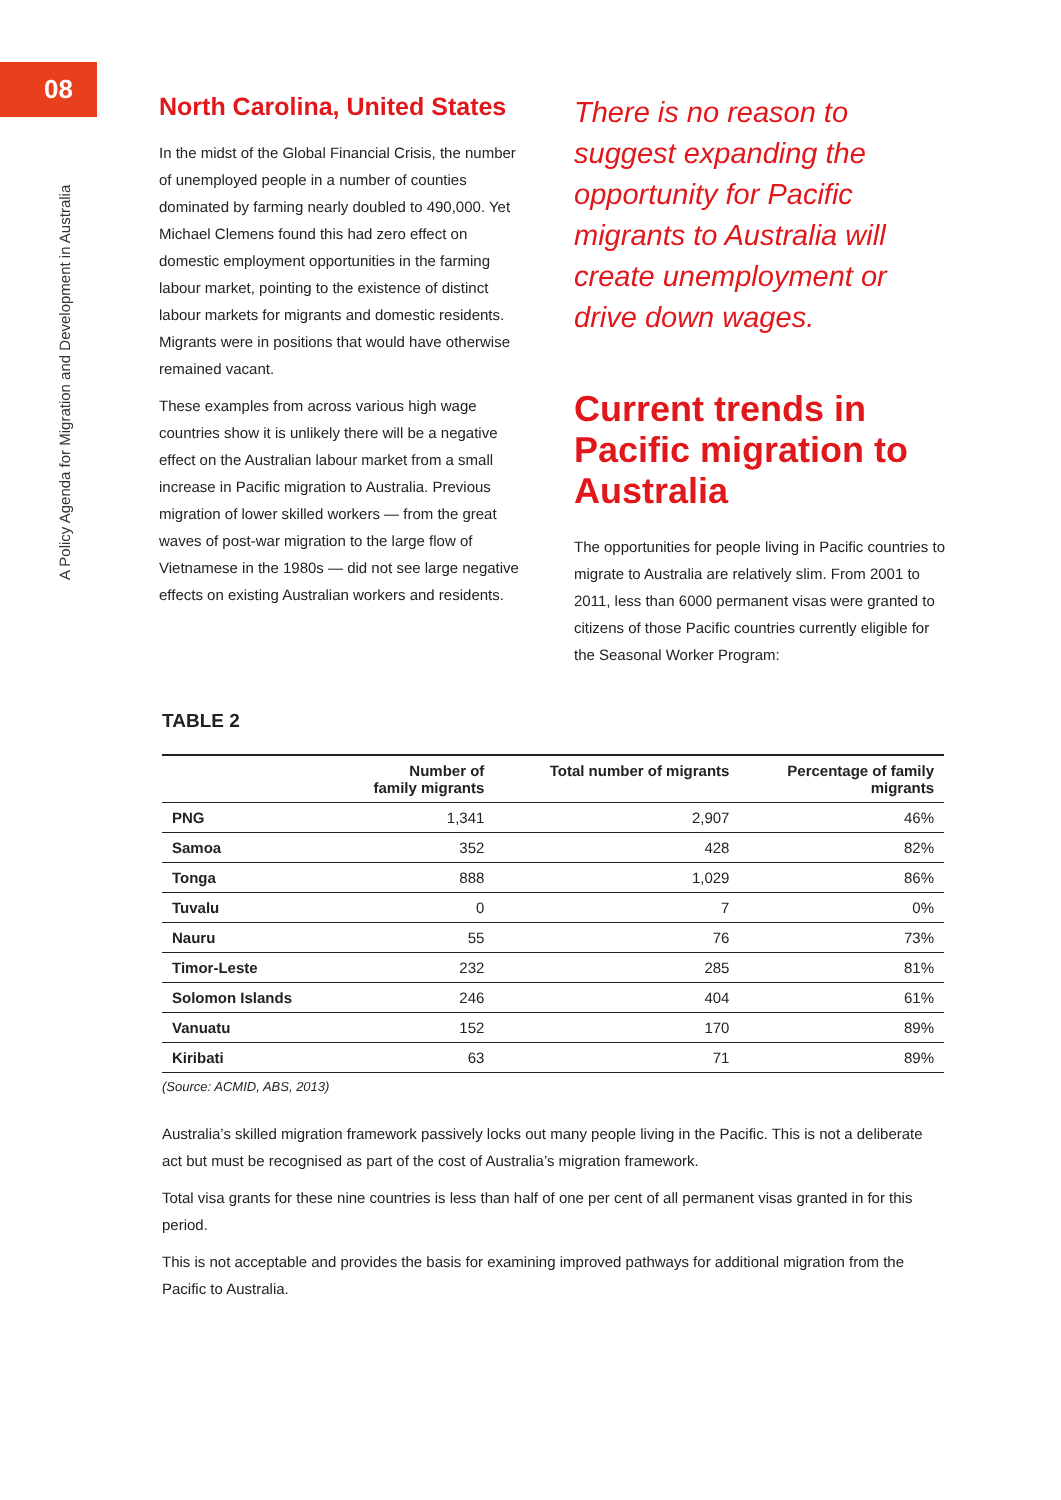08
A Policy Agenda for Migration and Development in Australia
North Carolina, United States
In the midst of the Global Financial Crisis, the number of unemployed people in a number of counties dominated by farming nearly doubled to 490,000. Yet Michael Clemens found this had zero effect on domestic employment opportunities in the farming labour market, pointing to the existence of distinct labour markets for migrants and domestic residents. Migrants were in positions that would have otherwise remained vacant.
These examples from across various high wage countries show it is unlikely there will be a negative effect on the Australian labour market from a small increase in Pacific migration to Australia. Previous migration of lower skilled workers — from the great waves of post-war migration to the large flow of Vietnamese in the 1980s — did not see large negative effects on existing Australian workers and residents.
There is no reason to suggest expanding the opportunity for Pacific migrants to Australia will create unemployment or drive down wages.
Current trends in Pacific migration to Australia
The opportunities for people living in Pacific countries to migrate to Australia are relatively slim. From 2001 to 2011, less than 6000 permanent visas were granted to citizens of those Pacific countries currently eligible for the Seasonal Worker Program:
TABLE 2
| | Number of family migrants | Total number of migrants | Percentage of family migrants |
| --- | --- | --- | --- |
| PNG | 1,341 | 2,907 | 46% |
| Samoa | 352 | 428 | 82% |
| Tonga | 888 | 1,029 | 86% |
| Tuvalu | 0 | 7 | 0% |
| Nauru | 55 | 76 | 73% |
| Timor-Leste | 232 | 285 | 81% |
| Solomon Islands | 246 | 404 | 61% |
| Vanuatu | 152 | 170 | 89% |
| Kiribati | 63 | 71 | 89% |
(Source: ACMID, ABS, 2013)
Australia’s skilled migration framework passively locks out many people living in the Pacific. This is not a deliberate act but must be recognised as part of the cost of Australia’s migration framework.
Total visa grants for these nine countries is less than half of one per cent of all permanent visas granted in for this period.
This is not acceptable and provides the basis for examining improved pathways for additional migration from the Pacific to Australia.